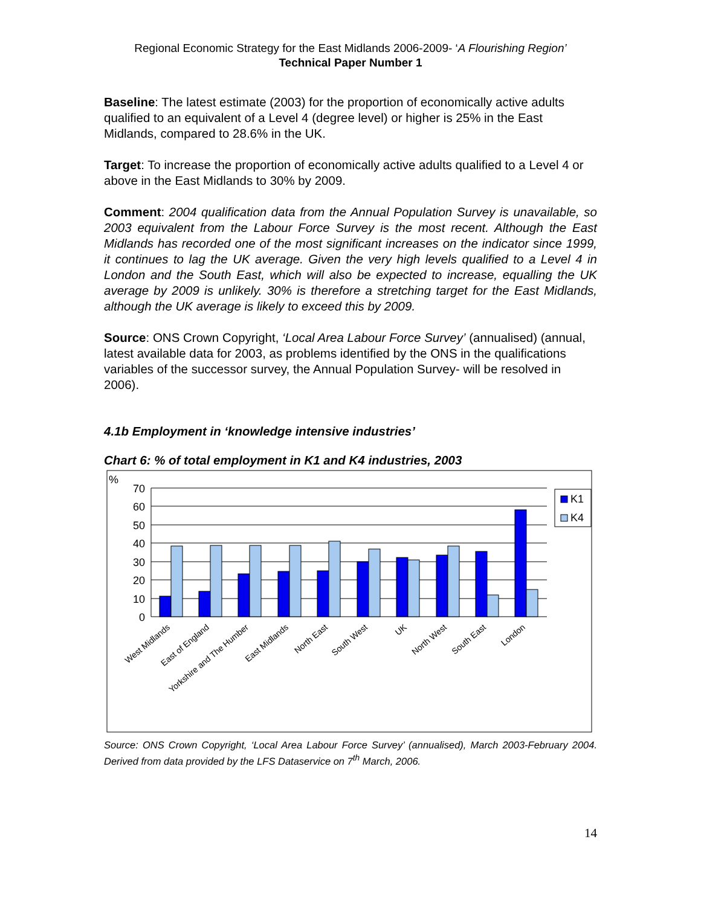Regional Economic Strategy for the East Midlands 2006-2009- ‘A Flourishing Region’
Technical Paper Number 1
Baseline: The latest estimate (2003) for the proportion of economically active adults qualified to an equivalent of a Level 4 (degree level) or higher is 25% in the East Midlands, compared to 28.6% in the UK.
Target: To increase the proportion of economically active adults qualified to a Level 4 or above in the East Midlands to 30% by 2009.
Comment: 2004 qualification data from the Annual Population Survey is unavailable, so 2003 equivalent from the Labour Force Survey is the most recent. Although the East Midlands has recorded one of the most significant increases on the indicator since 1999, it continues to lag the UK average. Given the very high levels qualified to a Level 4 in London and the South East, which will also be expected to increase, equalling the UK average by 2009 is unlikely. 30% is therefore a stretching target for the East Midlands, although the UK average is likely to exceed this by 2009.
Source: ONS Crown Copyright, ‘Local Area Labour Force Survey’ (annualised) (annual, latest available data for 2003, as problems identified by the ONS in the qualifications variables of the successor survey, the Annual Population Survey- will be resolved in 2006).
4.1b Employment in ‘knowledge intensive industries’
Chart 6: % of total employment in K1 and K4 industries, 2003
%
70
60
50
40
30
20
10
0
K1
K4
West Midlands
East of England
Yorkshire and The Humber
East Midlands
North East
South West
UK
North West
South East
London
Source: ONS Crown Copyright, ‘Local Area Labour Force Survey’ (annualised), March 2003-February 2004. Derived from data provided by the LFS Dataservice on 7<sup>th</sup> March, 2006.
14